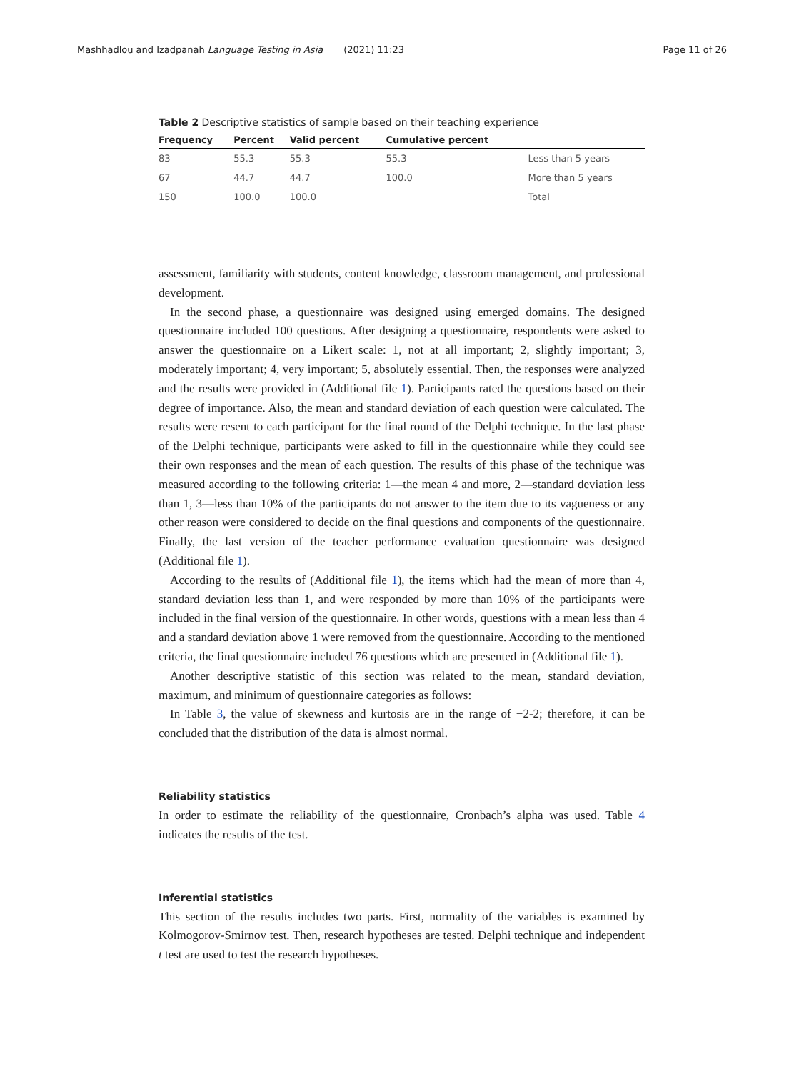Mashhadlou and Izadpanah Language Testing in Asia (2021) 11:23 Page 11 of 26
Table 2 Descriptive statistics of sample based on their teaching experience
| Frequency | Percent | Valid percent | Cumulative percent | |
| --- | --- | --- | --- | --- |
| 83 | 55.3 | 55.3 | 55.3 | Less than 5 years |
| 67 | 44.7 | 44.7 | 100.0 | More than 5 years |
| 150 | 100.0 | 100.0 | | Total |
assessment, familiarity with students, content knowledge, classroom management, and professional development.
In the second phase, a questionnaire was designed using emerged domains. The designed questionnaire included 100 questions. After designing a questionnaire, respondents were asked to answer the questionnaire on a Likert scale: 1, not at all important; 2, slightly important; 3, moderately important; 4, very important; 5, absolutely essential. Then, the responses were analyzed and the results were provided in (Additional file 1). Participants rated the questions based on their degree of importance. Also, the mean and standard deviation of each question were calculated. The results were resent to each participant for the final round of the Delphi technique. In the last phase of the Delphi technique, participants were asked to fill in the questionnaire while they could see their own responses and the mean of each question. The results of this phase of the technique was measured according to the following criteria: 1—the mean 4 and more, 2—standard deviation less than 1, 3—less than 10% of the participants do not answer to the item due to its vagueness or any other reason were considered to decide on the final questions and components of the questionnaire. Finally, the last version of the teacher performance evaluation questionnaire was designed (Additional file 1).
According to the results of (Additional file 1), the items which had the mean of more than 4, standard deviation less than 1, and were responded by more than 10% of the participants were included in the final version of the questionnaire. In other words, questions with a mean less than 4 and a standard deviation above 1 were removed from the questionnaire. According to the mentioned criteria, the final questionnaire included 76 questions which are presented in (Additional file 1).
Another descriptive statistic of this section was related to the mean, standard deviation, maximum, and minimum of questionnaire categories as follows:
In Table 3, the value of skewness and kurtosis are in the range of −2-2; therefore, it can be concluded that the distribution of the data is almost normal.
Reliability statistics
In order to estimate the reliability of the questionnaire, Cronbach’s alpha was used. Table 4 indicates the results of the test.
Inferential statistics
This section of the results includes two parts. First, normality of the variables is examined by Kolmogorov-Smirnov test. Then, research hypotheses are tested. Delphi technique and independent t test are used to test the research hypotheses.